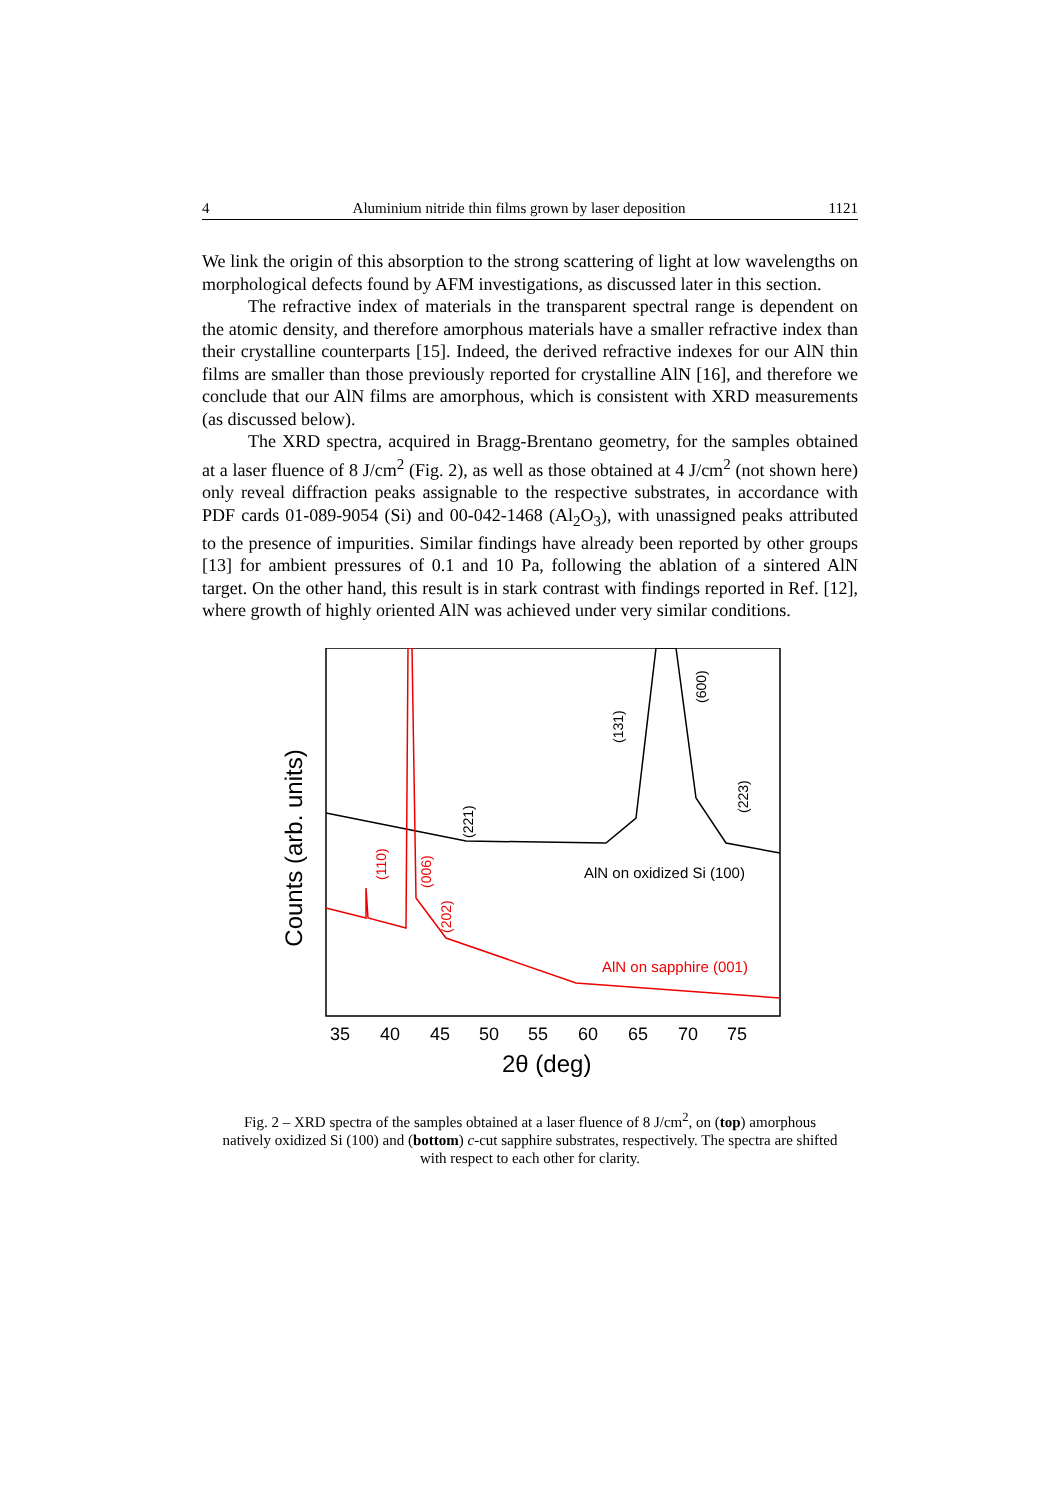4 Aluminium nitride thin films grown by laser deposition 1121
We link the origin of this absorption to the strong scattering of light at low wavelengths on morphological defects found by AFM investigations, as discussed later in this section.
The refractive index of materials in the transparent spectral range is dependent on the atomic density, and therefore amorphous materials have a smaller refractive index than their crystalline counterparts [15]. Indeed, the derived refractive indexes for our AlN thin films are smaller than those previously reported for crystalline AlN [16], and therefore we conclude that our AlN films are amorphous, which is consistent with XRD measurements (as discussed below).
The XRD spectra, acquired in Bragg-Brentano geometry, for the samples obtained at a laser fluence of 8 J/cm<sup>2</sup> (Fig. 2), as well as those obtained at 4 J/cm<sup>2</sup> (not shown here) only reveal diffraction peaks assignable to the respective substrates, in accordance with PDF cards 01-089-9054 (Si) and 00-042-1468 (Al<sub>2</sub>O<sub>3</sub>), with unassigned peaks attributed to the presence of impurities. Similar findings have already been reported by other groups [13] for ambient pressures of 0.1 and 10 Pa, following the ablation of a sintered AlN target. On the other hand, this result is in stark contrast with findings reported in Ref. [12], where growth of highly oriented AlN was achieved under very similar conditions.
Counts (arb. units)
35
40
45
50
55
60
65
70
75
2θ (deg)
AlN on oxidized Si (100)
AlN on sapphire (001)
(221)
(131)
(600)
(223)
(110)
(006)
(202)
Fig. 2 – XRD spectra of the samples obtained at a laser fluence of 8 J/cm<sup>2</sup>, on (top) amorphous natively oxidized Si (100) and (bottom) c-cut sapphire substrates, respectively. The spectra are shifted with respect to each other for clarity.